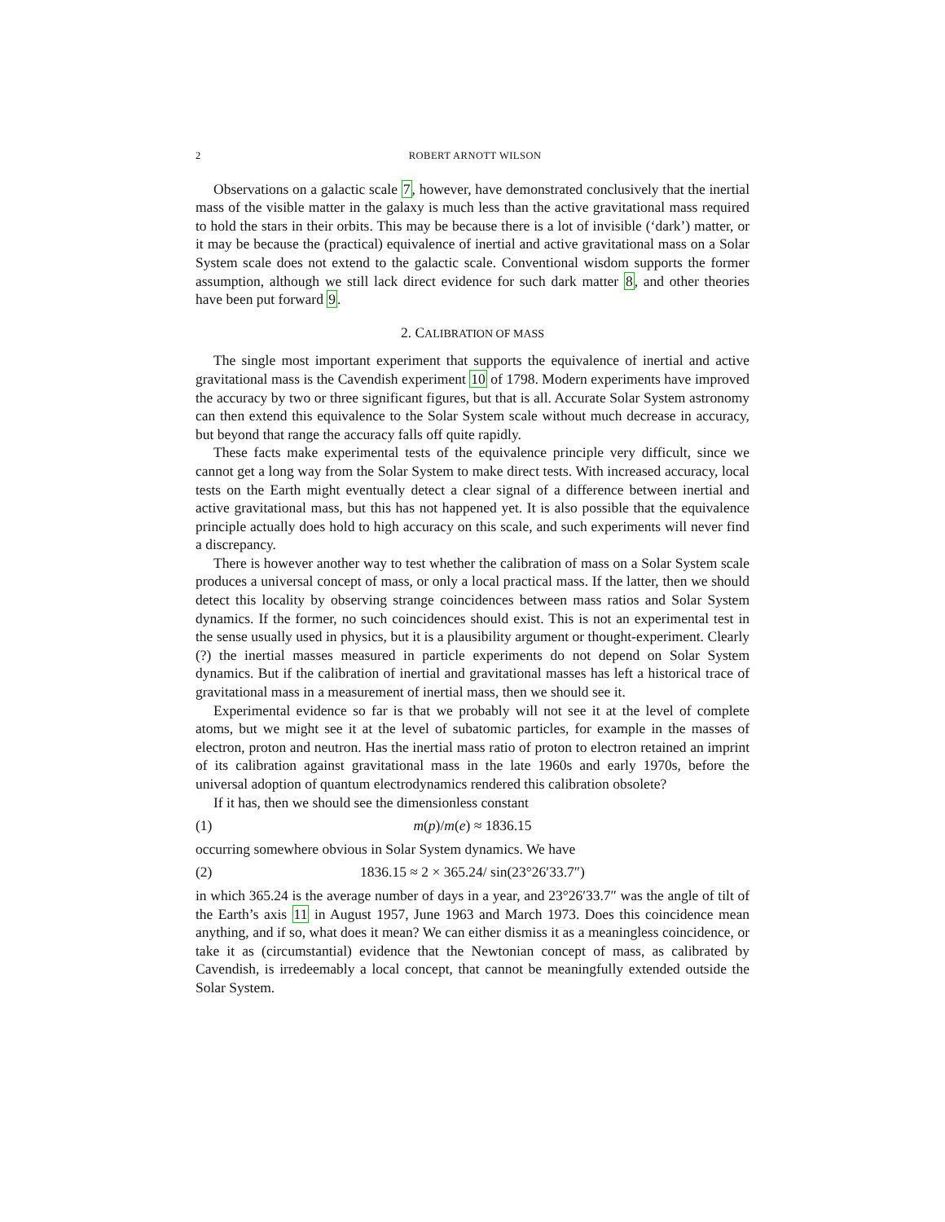2 ROBERT ARNOTT WILSON
Observations on a galactic scale 7, however, have demonstrated conclusively that the inertial mass of the visible matter in the galaxy is much less than the active gravitational mass required to hold the stars in their orbits. This may be because there is a lot of invisible (‘dark’) matter, or it may be because the (practical) equivalence of inertial and active gravitational mass on a Solar System scale does not extend to the galactic scale. Conventional wisdom supports the former assumption, although we still lack direct evidence for such dark matter 8, and other theories have been put forward 9.
2. CALIBRATION OF MASS
The single most important experiment that supports the equivalence of inertial and active gravitational mass is the Cavendish experiment 10 of 1798. Modern experiments have improved the accuracy by two or three significant figures, but that is all. Accurate Solar System astronomy can then extend this equivalence to the Solar System scale without much decrease in accuracy, but beyond that range the accuracy falls off quite rapidly.
These facts make experimental tests of the equivalence principle very difficult, since we cannot get a long way from the Solar System to make direct tests. With increased accuracy, local tests on the Earth might eventually detect a clear signal of a difference between inertial and active gravitational mass, but this has not happened yet. It is also possible that the equivalence principle actually does hold to high accuracy on this scale, and such experiments will never find a discrepancy.
There is however another way to test whether the calibration of mass on a Solar System scale produces a universal concept of mass, or only a local practical mass. If the latter, then we should detect this locality by observing strange coincidences between mass ratios and Solar System dynamics. If the former, no such coincidences should exist. This is not an experimental test in the sense usually used in physics, but it is a plausibility argument or thought-experiment. Clearly (?) the inertial masses measured in particle experiments do not depend on Solar System dynamics. But if the calibration of inertial and gravitational masses has left a historical trace of gravitational mass in a measurement of inertial mass, then we should see it.
Experimental evidence so far is that we probably will not see it at the level of complete atoms, but we might see it at the level of subatomic particles, for example in the masses of electron, proton and neutron. Has the inertial mass ratio of proton to electron retained an imprint of its calibration against gravitational mass in the late 1960s and early 1970s, before the universal adoption of quantum electrodynamics rendered this calibration obsolete?
If it has, then we should see the dimensionless constant
(1) m(p)/m(e) ≈ 1836.15
occurring somewhere obvious in Solar System dynamics. We have
(2) 1836.15 ≈ 2 × 365.24/ sin(23°26′33.7″)
in which 365.24 is the average number of days in a year, and 23°26′33.7″ was the angle of tilt of the Earth’s axis 11 in August 1957, June 1963 and March 1973. Does this coincidence mean anything, and if so, what does it mean? We can either dismiss it as a meaningless coincidence, or take it as (circumstantial) evidence that the Newtonian concept of mass, as calibrated by Cavendish, is irredeemably a local concept, that cannot be meaningfully extended outside the Solar System.